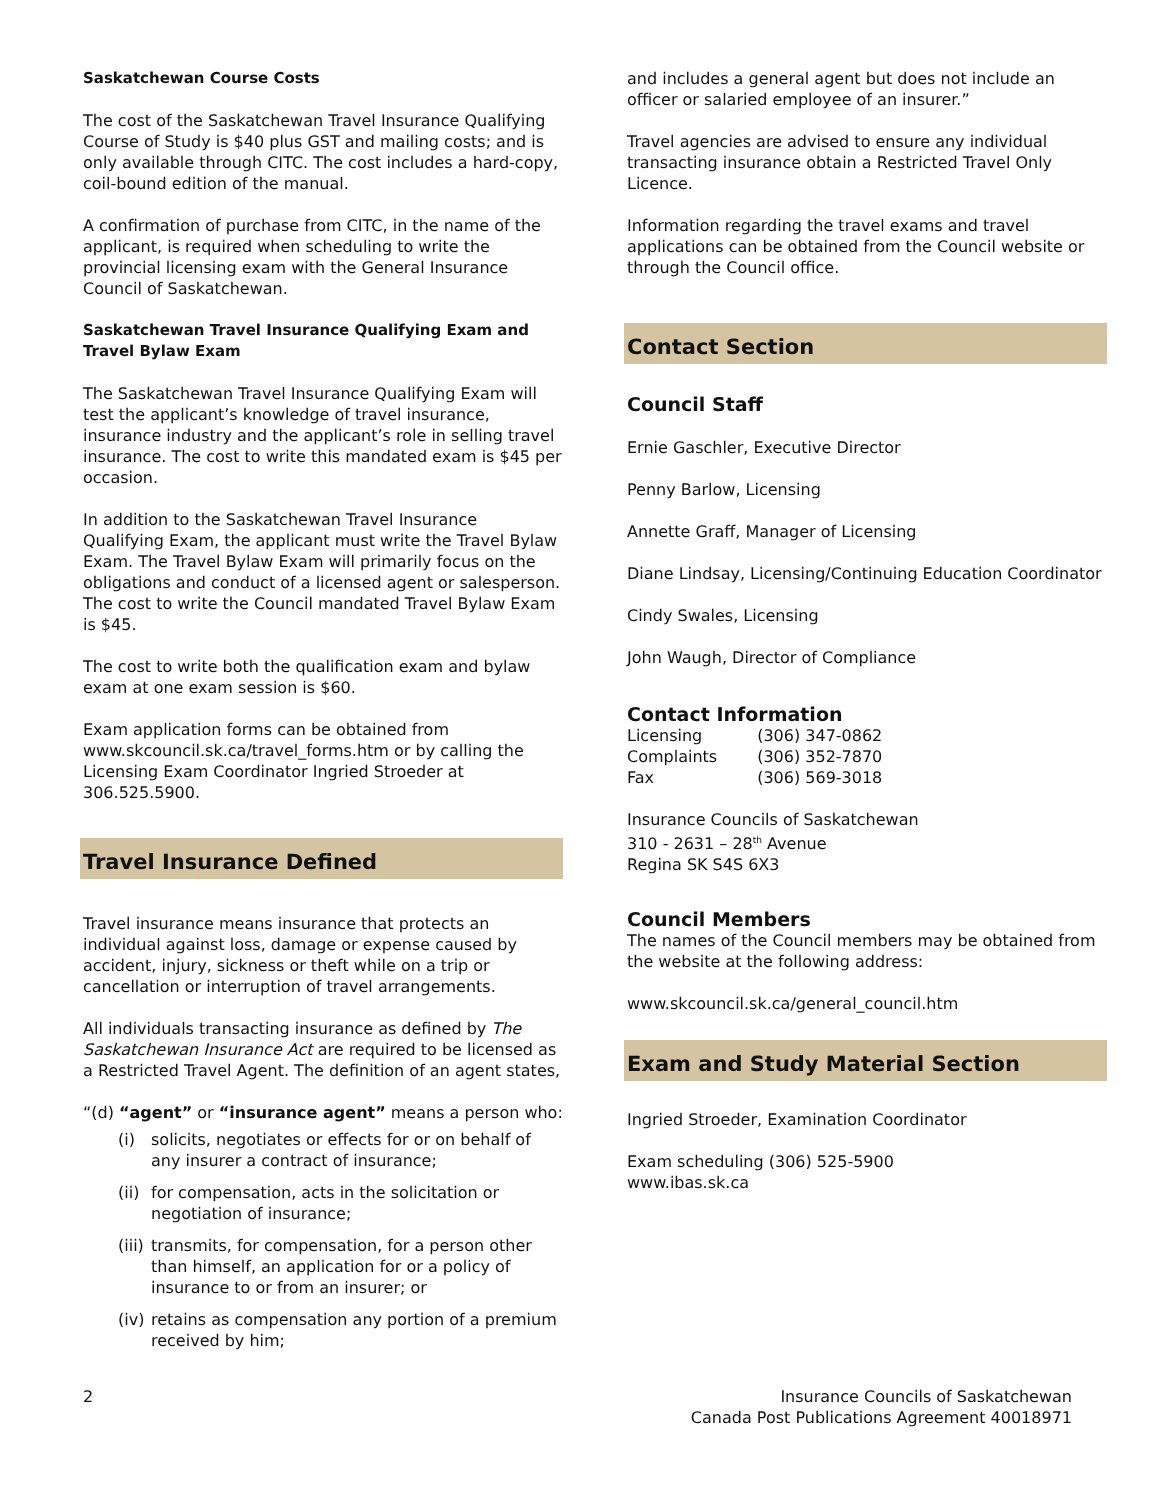Saskatchewan Course Costs
The cost of the Saskatchewan Travel Insurance Qualifying Course of Study is $40 plus GST and mailing costs; and is only available through CITC. The cost includes a hard-copy, coil-bound edition of the manual.
A confirmation of purchase from CITC, in the name of the applicant, is required when scheduling to write the provincial licensing exam with the General Insurance Council of Saskatchewan.
Saskatchewan Travel Insurance Qualifying Exam and Travel Bylaw Exam
The Saskatchewan Travel Insurance Qualifying Exam will test the applicant’s knowledge of travel insurance, insurance industry and the applicant’s role in selling travel insurance. The cost to write this mandated exam is $45 per occasion.
In addition to the Saskatchewan Travel Insurance Qualifying Exam, the applicant must write the Travel Bylaw Exam. The Travel Bylaw Exam will primarily focus on the obligations and conduct of a licensed agent or salesperson. The cost to write the Council mandated Travel Bylaw Exam is $45.
The cost to write both the qualification exam and bylaw exam at one exam session is $60.
Exam application forms can be obtained from www.skcouncil.sk.ca/travel_forms.htm or by calling the Licensing Exam Coordinator Ingried Stroeder at 306.525.5900.
Travel Insurance Defined
Travel insurance means insurance that protects an individual against loss, damage or expense caused by accident, injury, sickness or theft while on a trip or cancellation or interruption of travel arrangements.
All individuals transacting insurance as defined by The Saskatchewan Insurance Act are required to be licensed as a Restricted Travel Agent. The definition of an agent states,
“(d) “agent” or “insurance agent” means a person who:
(i) solicits, negotiates or effects for or on behalf of any insurer a contract of insurance;
(ii)
for compensation, acts in the solicitation or negotiation of insurance;
(iii)
transmits, for compensation, for a person other than himself, an application for or a policy of insurance to or from an insurer; or
(iv)
retains as compensation any portion of a premium received by him;
and includes a general agent but does not include an officer or salaried employee of an insurer.”
Travel agencies are advised to ensure any individual transacting insurance obtain a Restricted Travel Only Licence.
Information regarding the travel exams and travel applications can be obtained from the Council website or through the Council office.
Contact Section
Council Staff
Ernie Gaschler, Executive Director
Penny Barlow, Licensing
Annette Graff, Manager of Licensing
Diane Lindsay, Licensing/Continuing Education Coordinator
Cindy Swales, Licensing
John Waugh, Director of Compliance
Contact Information
| Licensing | (306) 347-0862 |
| Complaints | (306) 352-7870 |
| Fax | (306) 569-3018 |
Insurance Councils of Saskatchewan
310 - 2631 – 28<sup>th</sup> Avenue
Regina SK S4S 6X3
Council Members
The names of the Council members may be obtained from the website at the following address:
www.skcouncil.sk.ca/general_council.htm
Exam and Study Material Section
Ingried Stroeder, Examination Coordinator
Exam scheduling (306) 525-5900
www.ibas.sk.ca
2 Insurance Councils of Saskatchewan
Canada Post Publications Agreement 40018971